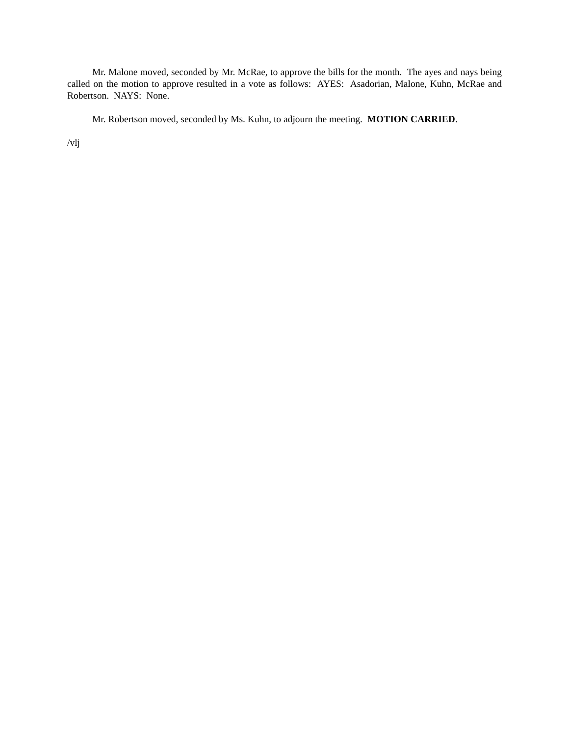Mr. Malone moved, seconded by Mr. McRae, to approve the bills for the month. The ayes and nays being called on the motion to approve resulted in a vote as follows: AYES: Asadorian, Malone, Kuhn, McRae and Robertson. NAYS: None.
Mr. Robertson moved, seconded by Ms. Kuhn, to adjourn the meeting. MOTION CARRIED.
/vlj